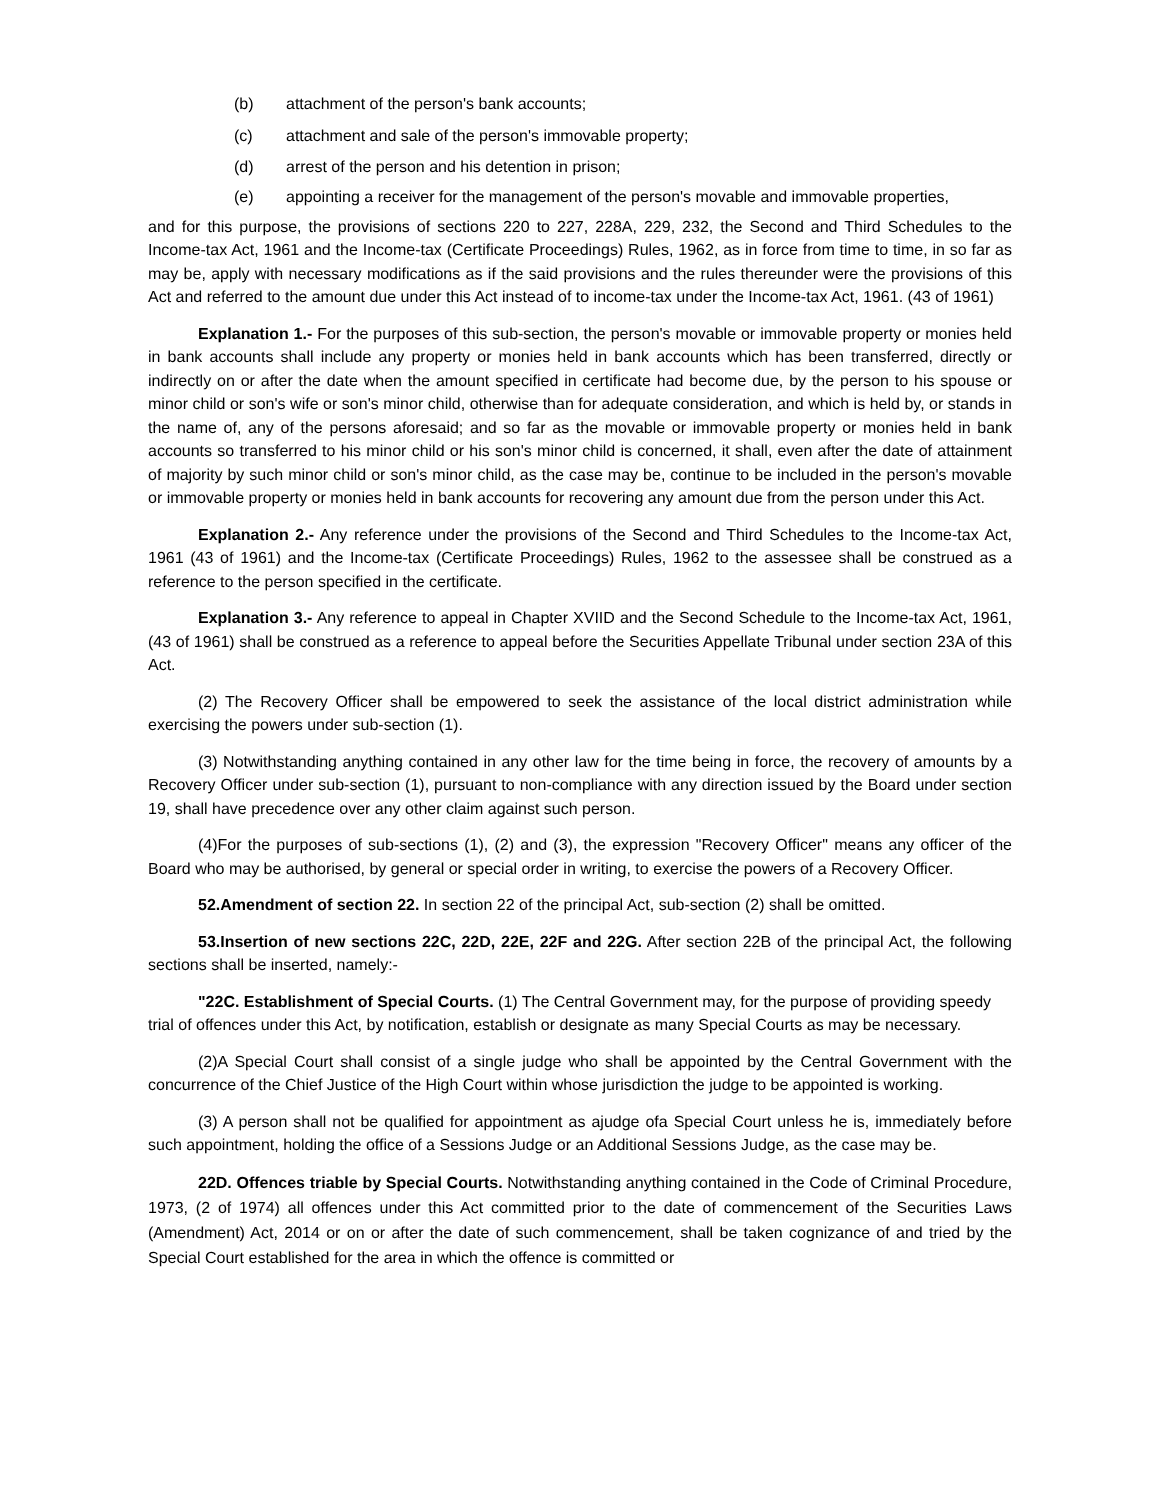(b) attachment of the person's bank accounts;
(c) attachment and sale of the person's immovable property;
(d) arrest of the person and his detention in prison;
(e) appointing a receiver for the management of the person's movable and immovable properties,
and for this purpose, the provisions of sections 220 to 227, 228A, 229, 232, the Second and Third Schedules to the Income-tax Act, 1961 and the Income-tax (Certificate Proceedings) Rules, 1962, as in force from time to time, in so far as may be, apply with necessary modifications as if the said provisions and the rules thereunder were the provisions of this Act and referred to the amount due under this Act instead of to income-tax under the Income-tax Act, 1961. (43 of 1961)
Explanation 1.- For the purposes of this sub-section, the person's movable or immovable property or monies held in bank accounts shall include any property or monies held in bank accounts which has been transferred, directly or indirectly on or after the date when the amount specified in certificate had become due, by the person to his spouse or minor child or son's wife or son's minor child, otherwise than for adequate consideration, and which is held by, or stands in the name of, any of the persons aforesaid; and so far as the movable or immovable property or monies held in bank accounts so transferred to his minor child or his son's minor child is concerned, it shall, even after the date of attainment of majority by such minor child or son's minor child, as the case may be, continue to be included in the person's movable or immovable property or monies held in bank accounts for recovering any amount due from the person under this Act.
Explanation 2.- Any reference under the provisions of the Second and Third Schedules to the Income-tax Act, 1961 (43 of 1961) and the Income-tax (Certificate Proceedings) Rules, 1962 to the assessee shall be construed as a reference to the person specified in the certificate.
Explanation 3.- Any reference to appeal in Chapter XVIID and the Second Schedule to the Income-tax Act, 1961, (43 of 1961) shall be construed as a reference to appeal before the Securities Appellate Tribunal under section 23A of this Act.
(2) The Recovery Officer shall be empowered to seek the assistance of the local district administration while exercising the powers under sub-section (1).
(3) Notwithstanding anything contained in any other law for the time being in force, the recovery of amounts by a Recovery Officer under sub-section (1), pursuant to non-compliance with any direction issued by the Board under section 19, shall have precedence over any other claim against such person.
(4)For the purposes of sub-sections (1), (2) and (3), the expression "Recovery Officer" means any officer of the Board who may be authorised, by general or special order in writing, to exercise the powers of a Recovery Officer.
52.Amendment of section 22. In section 22 of the principal Act, sub-section (2) shall be omitted.
53.Insertion of new sections 22C, 22D, 22E, 22F and 22G. After section 22B of the principal Act, the following sections shall be inserted, namely:-
"22C. Establishment of Special Courts. (1) The Central Government may, for the purpose of providing speedy trial of offences under this Act, by notification, establish or designate as many Special Courts as may be necessary.
(2)A Special Court shall consist of a single judge who shall be appointed by the Central Government with the concurrence of the Chief Justice of the High Court within whose jurisdiction the judge to be appointed is working.
(3) A person shall not be qualified for appointment as ajudge ofa Special Court unless he is, immediately before such appointment, holding the office of a Sessions Judge or an Additional Sessions Judge, as the case may be.
22D. Offences triable by Special Courts. Notwithstanding anything contained in the Code of Criminal Procedure, 1973, (2 of 1974) all offences under this Act committed prior to the date of commencement of the Securities Laws (Amendment) Act, 2014 or on or after the date of such commencement, shall be taken cognizance of and tried by the Special Court established for the area in which the offence is committed or